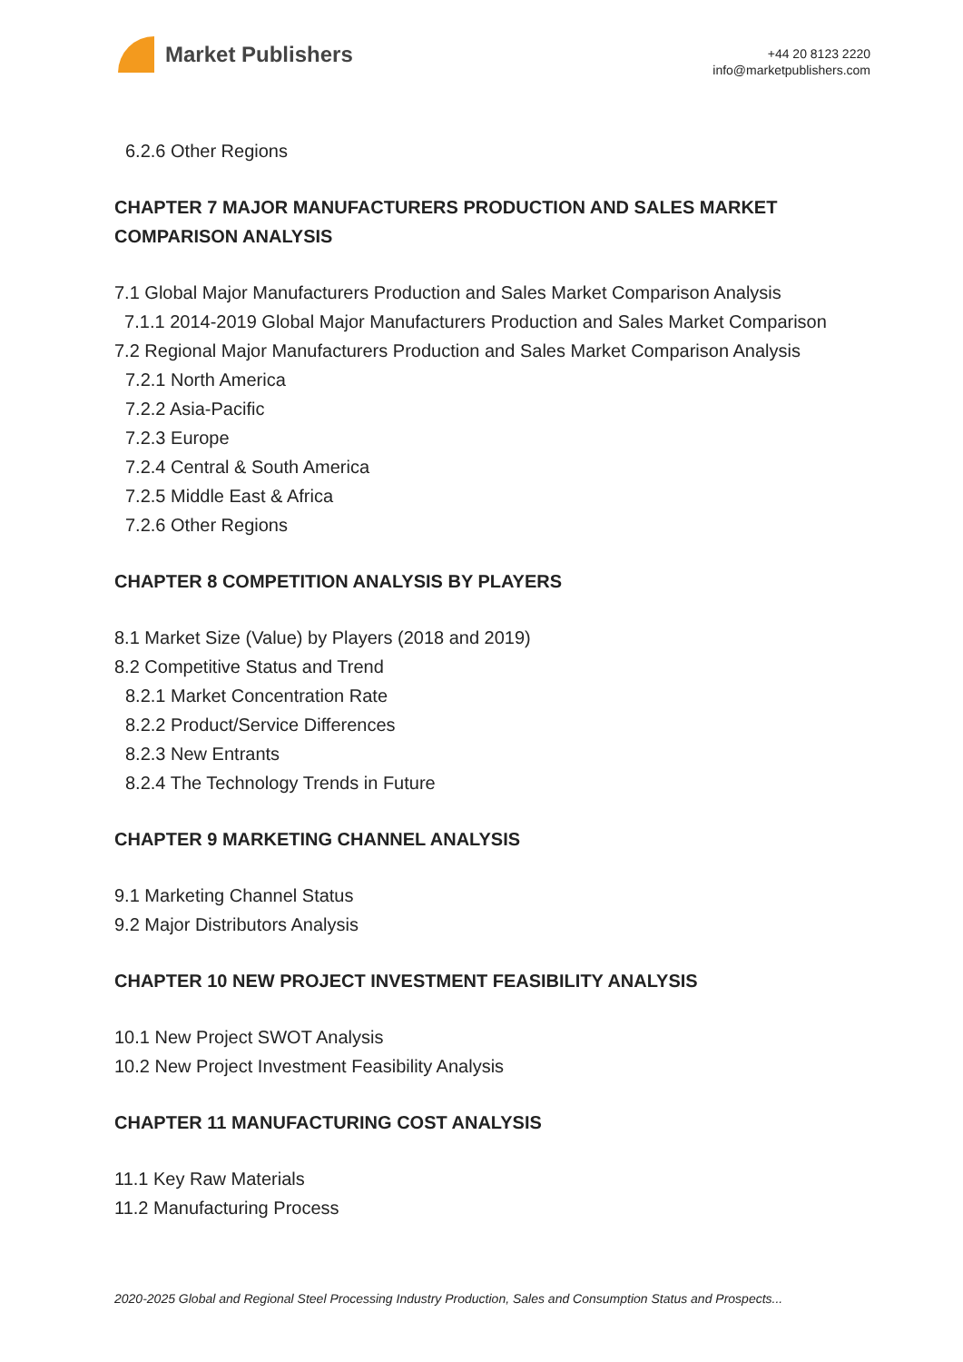Market Publishers
+44 20 8123 2220
info@marketpublishers.com
6.2.6 Other Regions
CHAPTER 7 MAJOR MANUFACTURERS PRODUCTION AND SALES MARKET COMPARISON ANALYSIS
7.1 Global Major Manufacturers Production and Sales Market Comparison Analysis
7.1.1 2014-2019 Global Major Manufacturers Production and Sales Market Comparison
7.2 Regional Major Manufacturers Production and Sales Market Comparison Analysis
7.2.1 North America
7.2.2 Asia-Pacific
7.2.3 Europe
7.2.4 Central & South America
7.2.5 Middle East & Africa
7.2.6 Other Regions
CHAPTER 8 COMPETITION ANALYSIS BY PLAYERS
8.1 Market Size (Value) by Players (2018 and 2019)
8.2 Competitive Status and Trend
8.2.1 Market Concentration Rate
8.2.2 Product/Service Differences
8.2.3 New Entrants
8.2.4 The Technology Trends in Future
CHAPTER 9 MARKETING CHANNEL ANALYSIS
9.1 Marketing Channel Status
9.2 Major Distributors Analysis
CHAPTER 10 NEW PROJECT INVESTMENT FEASIBILITY ANALYSIS
10.1 New Project SWOT Analysis
10.2 New Project Investment Feasibility Analysis
CHAPTER 11 MANUFACTURING COST ANALYSIS
11.1 Key Raw Materials
11.2 Manufacturing Process
2020-2025 Global and Regional Steel Processing Industry Production, Sales and Consumption Status and Prospects...